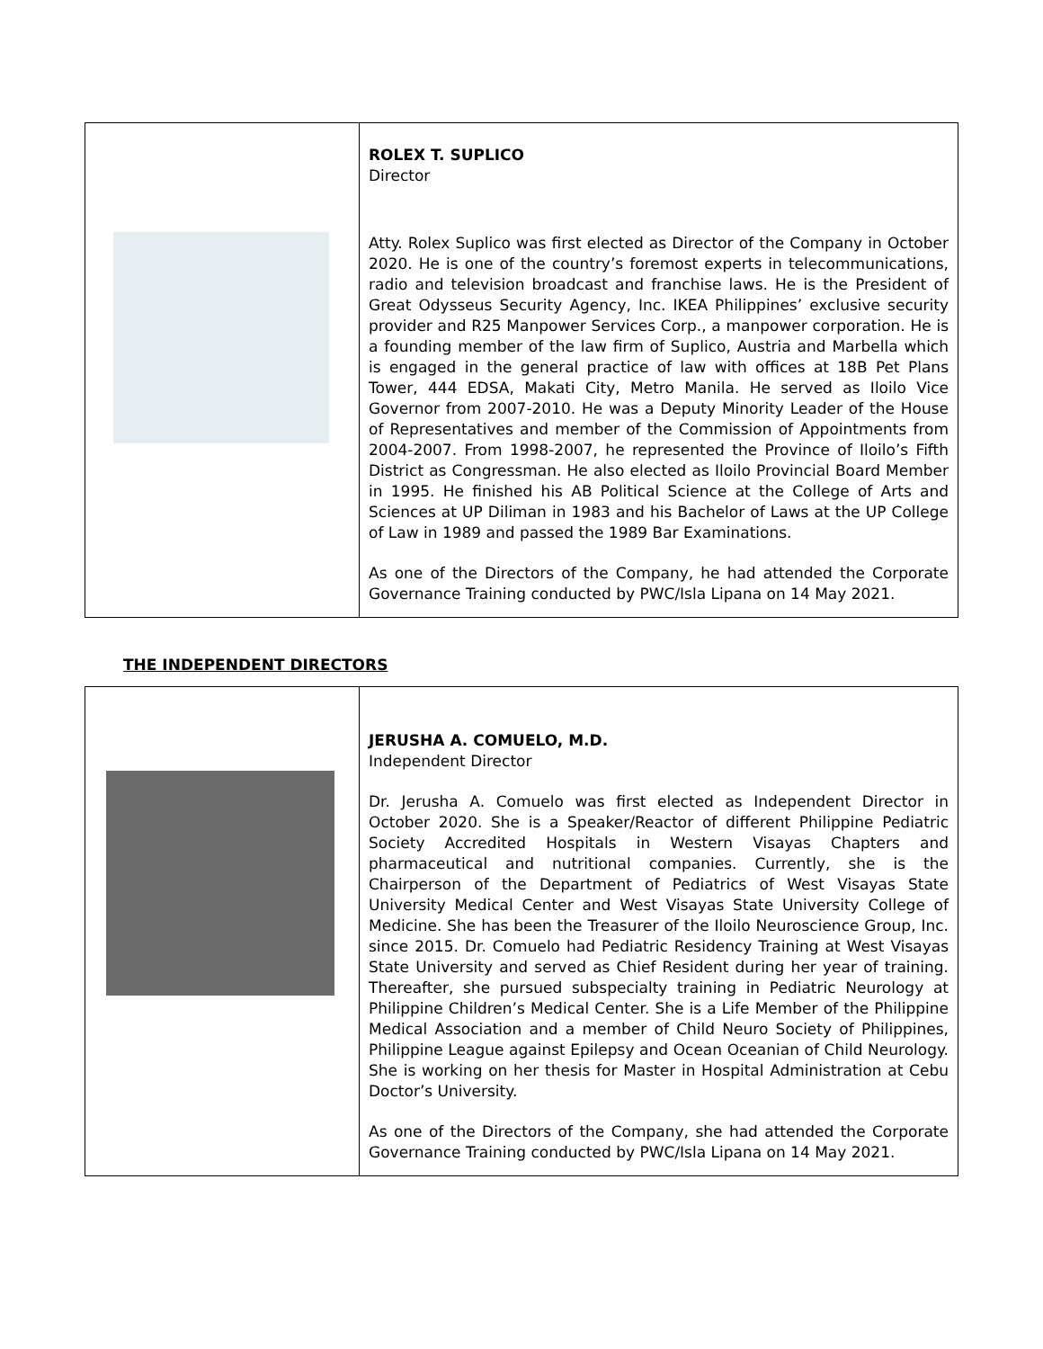| | ROLEX T. SUPLICO Director Atty. Rolex Suplico was first elected as Director of the Company in October 2020. He is one of the country’s foremost experts in telecommunications, radio and television broadcast and franchise laws. He is the President of Great Odysseus Security Agency, Inc. IKEA Philippines’ exclusive security provider and R25 Manpower Services Corp., a manpower corporation. He is a founding member of the law firm of Suplico, Austria and Marbella which is engaged in the general practice of law with offices at 18B Pet Plans Tower, 444 EDSA, Makati City, Metro Manila. He served as Iloilo Vice Governor from 2007-2010. He was a Deputy Minority Leader of the House of Representatives and member of the Commission of Appointments from 2004-2007. From 1998-2007, he represented the Province of Iloilo’s Fifth District as Congressman. He also elected as Iloilo Provincial Board Member in 1995. He finished his AB Political Science at the College of Arts and Sciences at UP Diliman in 1983 and his Bachelor of Laws at the UP College of Law in 1989 and passed the 1989 Bar Examinations. As one of the Directors of the Company, he had attended the Corporate Governance Training conducted by PWC/Isla Lipana on 14 May 2021. |
THE INDEPENDENT DIRECTORS
| | JERUSHA A. COMUELO, M.D. Independent Director Dr. Jerusha A. Comuelo was first elected as Independent Director in October 2020. She is a Speaker/Reactor of different Philippine Pediatric Society Accredited Hospitals in Western Visayas Chapters and pharmaceutical and nutritional companies. Currently, she is the Chairperson of the Department of Pediatrics of West Visayas State University Medical Center and West Visayas State University College of Medicine. She has been the Treasurer of the Iloilo Neuroscience Group, Inc. since 2015. Dr. Comuelo had Pediatric Residency Training at West Visayas State University and served as Chief Resident during her year of training. Thereafter, she pursued subspecialty training in Pediatric Neurology at Philippine Children’s Medical Center. She is a Life Member of the Philippine Medical Association and a member of Child Neuro Society of Philippines, Philippine League against Epilepsy and Ocean Oceanian of Child Neurology. She is working on her thesis for Master in Hospital Administration at Cebu Doctor’s University. As one of the Directors of the Company, she had attended the Corporate Governance Training conducted by PWC/Isla Lipana on 14 May 2021. |